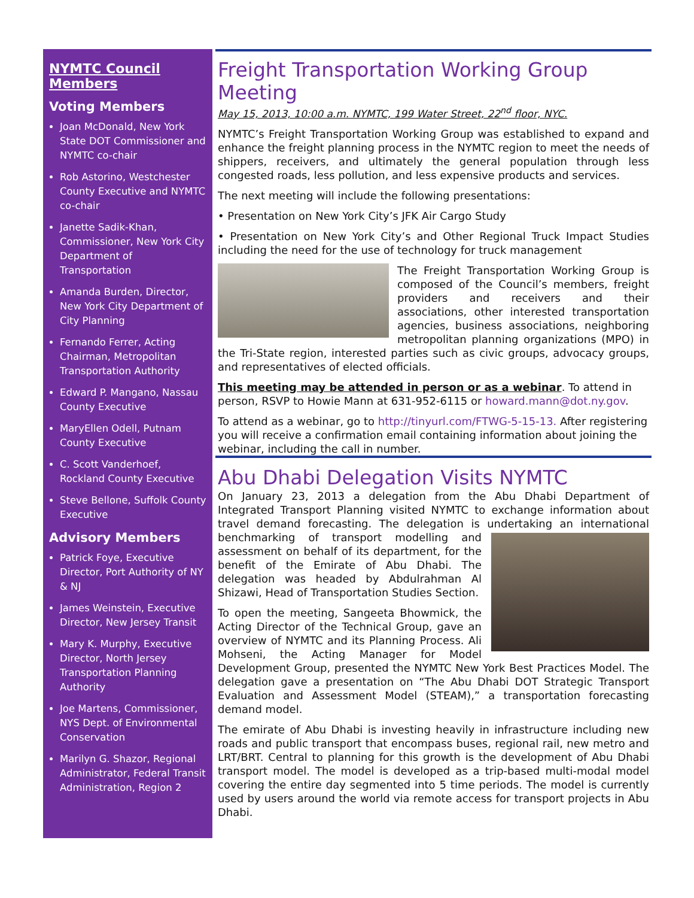NYMTC Council Members
Voting Members
Joan McDonald, New York State DOT Commissioner and NYMTC co-chair
Rob Astorino, Westchester County Executive and NYMTC co-chair
Janette Sadik-Khan, Commissioner, New York City Department of Transportation
Amanda Burden, Director, New York City Department of City Planning
Fernando Ferrer, Acting Chairman, Metropolitan Transportation Authority
Edward P. Mangano, Nassau County Executive
MaryEllen Odell, Putnam County Executive
C. Scott Vanderhoef, Rockland County Executive
Steve Bellone, Suffolk County Executive
Advisory Members
Patrick Foye, Executive Director, Port Authority of NY & NJ
James Weinstein, Executive Director, New Jersey Transit
Mary K. Murphy, Executive Director, North Jersey Transportation Planning Authority
Joe Martens, Commissioner, NYS Dept. of Environmental Conservation
Marilyn G. Shazor, Regional Administrator, Federal Transit Administration, Region 2
Freight Transportation Working Group Meeting
May 15, 2013, 10:00 a.m. NYMTC, 199 Water Street, 22<sup>nd</sup> floor, NYC.
NYMTC’s Freight Transportation Working Group was established to expand and enhance the freight planning process in the NYMTC region to meet the needs of shippers, receivers, and ultimately the general population through less congested roads, less pollution, and less expensive products and services.
The next meeting will include the following presentations:
• Presentation on New York City’s JFK Air Cargo Study
• Presentation on New York City’s and Other Regional Truck Impact Studies including the need for the use of technology for truck management
The Freight Transportation Working Group is composed of the Council’s members, freight providers and receivers and their associations, other interested transportation agencies, business associations, neighboring metropolitan planning organizations (MPO) in the Tri-State region, interested parties such as civic groups, advocacy groups, and representatives of elected officials.
This meeting may be attended in person or as a webinar. To attend in person, RSVP to Howie Mann at 631-952-6115 or howard.mann@dot.ny.gov.
To attend as a webinar, go to http://tinyurl.com/FTWG-5-15-13. After registering you will receive a confirmation email containing information about joining the webinar, including the call in number.
Abu Dhabi Delegation Visits NYMTC
On January 23, 2013 a delegation from the Abu Dhabi Department of Integrated Transport Planning visited NYMTC to exchange information about travel demand forecasting. The delegation is undertaking an international benchmarking of transport modelling and assessment on behalf of its department, for the benefit of the Emirate of Abu Dhabi. The delegation was headed by Abdulrahman Al Shizawi, Head of Transportation Studies Section.
To open the meeting, Sangeeta Bhowmick, the Acting Director of the Technical Group, gave an overview of NYMTC and its Planning Process. Ali Mohseni, the Acting Manager for Model Development Group, presented the NYMTC New York Best Practices Model. The delegation gave a presentation on “The Abu Dhabi DOT Strategic Transport Evaluation and Assessment Model (STEAM),” a transportation forecasting demand model.
The emirate of Abu Dhabi is investing heavily in infrastructure including new roads and public transport that encompass buses, regional rail, new metro and LRT/BRT. Central to planning for this growth is the development of Abu Dhabi transport model. The model is developed as a trip-based multi-modal model covering the entire day segmented into 5 time periods. The model is currently used by users around the world via remote access for transport projects in Abu Dhabi.